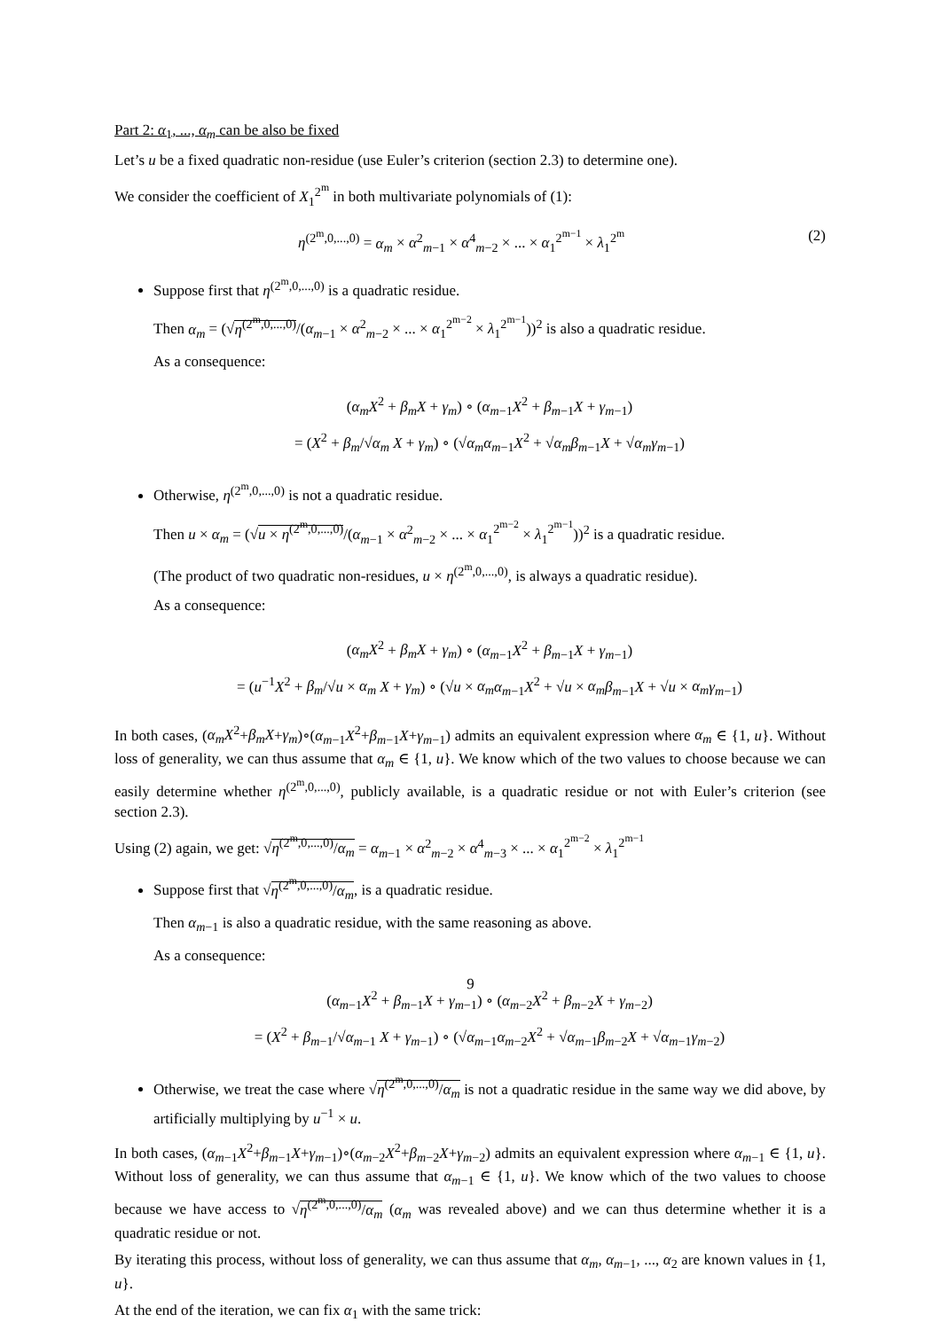Part 2: α<sub>1</sub>, ..., α<sub>m</sub> can be also be fixed
Let’s u be a fixed quadratic non-residue (use Euler’s criterion (section 2.3) to determine one).
We consider the coefficient of X<sub>1</sub><sup>2<sup>m</sup></sup> in both multivariate polynomials of (1):
η<sup>(2<sup>m</sup>,0,...,0)</sup> = α<sub>m</sub> × α<sup>2</sup><sub>m−1</sub> × α<sup>4</sup><sub>m−2</sub> × ... × α<sub>1</sub><sup>2<sup>m−1</sup></sup> × λ<sub>1</sub><sup>2<sup>m</sup></sup> (2)
Suppose first that η<sup>(2<sup>m</sup>,0,...,0)</sup> is a quadratic residue.
Then α<sub>m</sub> = (√η<sup>(2<sup>m</sup>,0,...,0)</sup>/(α<sub>m−1</sub> × α<sup>2</sup><sub>m−2</sub> × ... × α<sub>1</sub><sup>2<sup>m−2</sup></sup> × λ<sub>1</sub><sup>2<sup>m−1</sup></sup>))<sup>2</sup> is also a quadratic residue.
As a consequence:
(α<sub>m</sub>X<sup>2</sup> + β<sub>m</sub>X + γ<sub>m</sub>) ∘ (α<sub>m−1</sub>X<sup>2</sup> + β<sub>m−1</sub>X + γ<sub>m−1</sub>)
= (X<sup>2</sup> + β<sub>m</sub>/√α<sub>m</sub> X + γ<sub>m</sub>) ∘ (√α<sub>m</sub> α<sub>m−1</sub>X<sup>2</sup> + √α<sub>m</sub> β<sub>m−1</sub>X + √α<sub>m</sub> γ<sub>m−1</sub>)
Otherwise, η<sup>(2<sup>m</sup>,0,...,0)</sup> is not a quadratic residue.
Then u × α<sub>m</sub> = (√u × η<sup>(2<sup>m</sup>,0,...,0)</sup>/(α<sub>m−1</sub> × α<sup>2</sup><sub>m−2</sub> × ... × α<sub>1</sub><sup>2<sup>m−2</sup></sup> × λ<sub>1</sub><sup>2<sup>m−1</sup></sup>))<sup>2</sup> is a quadratic residue.
(The product of two quadratic non-residues, u × η<sup>(2<sup>m</sup>,0,...,0)</sup>, is always a quadratic residue).
As a consequence:
(α<sub>m</sub>X<sup>2</sup> + β<sub>m</sub>X + γ<sub>m</sub>) ∘ (α<sub>m−1</sub>X<sup>2</sup> + β<sub>m−1</sub>X + γ<sub>m−1</sub>)
= (u<sup>−1</sup>X<sup>2</sup> + β<sub>m</sub>/√u × α<sub>m</sub> X + γ<sub>m</sub>) ∘ (√u × α<sub>m</sub> α<sub>m−1</sub>X<sup>2</sup> + √u × α<sub>m</sub> β<sub>m−1</sub>X + √u × α<sub>m</sub> γ<sub>m−1</sub>)
In both cases, (α<sub>m</sub>X<sup>2</sup>+β<sub>m</sub>X+γ<sub>m</sub>)∘(α<sub>m−1</sub>X<sup>2</sup>+β<sub>m−1</sub>X+γ<sub>m−1</sub>) admits an equivalent expression where α<sub>m</sub> ∈ {1, u}. Without loss of generality, we can thus assume that α<sub>m</sub> ∈ {1, u}. We know which of the two values to choose because we can easily determine whether η<sup>(2<sup>m</sup>,0,...,0)</sup>, publicly available, is a quadratic residue or not with Euler’s criterion (see section 2.3).
Using (2) again, we get: √η<sup>(2<sup>m</sup>,0,...,0)</sup>/α<sub>m</sub> = α<sub>m−1</sub> × α<sup>2</sup><sub>m−2</sub> × α<sup>4</sup><sub>m−3</sub> × ... × α<sub>1</sub><sup>2<sup>m−2</sup></sup> × λ<sub>1</sub><sup>2<sup>m−1</sup></sup>
Suppose first that √η<sup>(2<sup>m</sup>,0,...,0)</sup>/α<sub>m</sub>, is a quadratic residue.
Then α<sub>m−1</sub> is also a quadratic residue, with the same reasoning as above.
As a consequence:
(α<sub>m−1</sub>X<sup>2</sup> + β<sub>m−1</sub>X + γ<sub>m−1</sub>) ∘ (α<sub>m−2</sub>X<sup>2</sup> + β<sub>m−2</sub>X + γ<sub>m−2</sub>)
= (X<sup>2</sup> + β<sub>m−1</sub>/√α<sub>m−1</sub> X + γ<sub>m−1</sub>) ∘ (√α<sub>m−1</sub>α<sub>m−2</sub>X<sup>2</sup> + √α<sub>m−1</sub>β<sub>m−2</sub>X + √α<sub>m−1</sub>γ<sub>m−2</sub>)
Otherwise, we treat the case where √η<sup>(2<sup>m</sup>,0,...,0)</sup>/α<sub>m</sub> is not a quadratic residue in the same way we did above, by artificially multiplying by u<sup>−1</sup> × u.
In both cases, (α<sub>m−1</sub>X<sup>2</sup>+β<sub>m−1</sub>X+γ<sub>m−1</sub>)∘(α<sub>m−2</sub>X<sup>2</sup>+β<sub>m−2</sub>X+γ<sub>m−2</sub>) admits an equivalent expression where α<sub>m−1</sub> ∈ {1, u}. Without loss of generality, we can thus assume that α<sub>m−1</sub> ∈ {1, u}. We know which of the two values to choose because we have access to √η<sup>(2<sup>m</sup>,0,...,0)</sup>/α<sub>m</sub> (α<sub>m</sub> was revealed above) and we can thus determine whether it is a quadratic residue or not.
By iterating this process, without loss of generality, we can thus assume that α<sub>m</sub>, α<sub>m−1</sub>, ..., α<sub>2</sub> are known values in {1, u}.
At the end of the iteration, we can fix α<sub>1</sub> with the same trick:
9